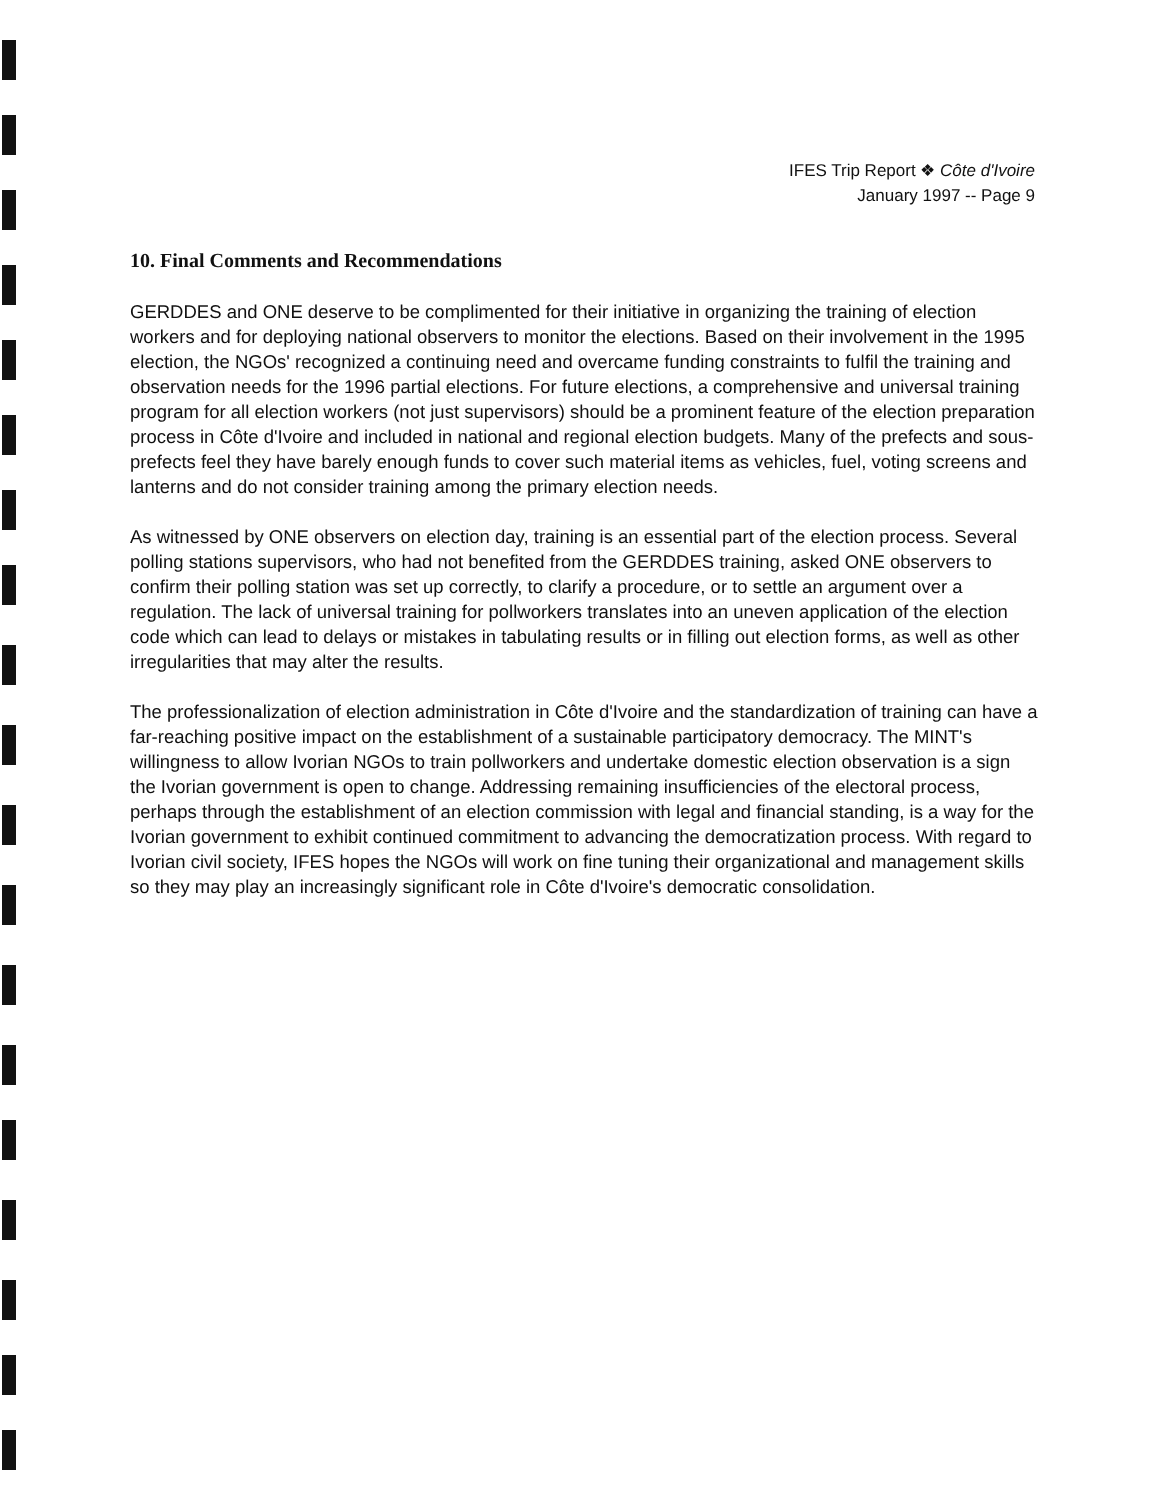IFES Trip Report ❖ Côte d'Ivoire
January 1997 -- Page 9
10. Final Comments and Recommendations
GERDDES and ONE deserve to be complimented for their initiative in organizing the training of election workers and for deploying national observers to monitor the elections. Based on their involvement in the 1995 election, the NGOs' recognized a continuing need and overcame funding constraints to fulfil the training and observation needs for the 1996 partial elections. For future elections, a comprehensive and universal training program for all election workers (not just supervisors) should be a prominent feature of the election preparation process in Côte d'Ivoire and included in national and regional election budgets. Many of the prefects and sous-prefects feel they have barely enough funds to cover such material items as vehicles, fuel, voting screens and lanterns and do not consider training among the primary election needs.
As witnessed by ONE observers on election day, training is an essential part of the election process. Several polling stations supervisors, who had not benefited from the GERDDES training, asked ONE observers to confirm their polling station was set up correctly, to clarify a procedure, or to settle an argument over a regulation. The lack of universal training for pollworkers translates into an uneven application of the election code which can lead to delays or mistakes in tabulating results or in filling out election forms, as well as other irregularities that may alter the results.
The professionalization of election administration in Côte d'Ivoire and the standardization of training can have a far-reaching positive impact on the establishment of a sustainable participatory democracy. The MINT's willingness to allow Ivorian NGOs to train pollworkers and undertake domestic election observation is a sign the Ivorian government is open to change. Addressing remaining insufficiencies of the electoral process, perhaps through the establishment of an election commission with legal and financial standing, is a way for the Ivorian government to exhibit continued commitment to advancing the democratization process. With regard to Ivorian civil society, IFES hopes the NGOs will work on fine tuning their organizational and management skills so they may play an increasingly significant role in Côte d'Ivoire's democratic consolidation.